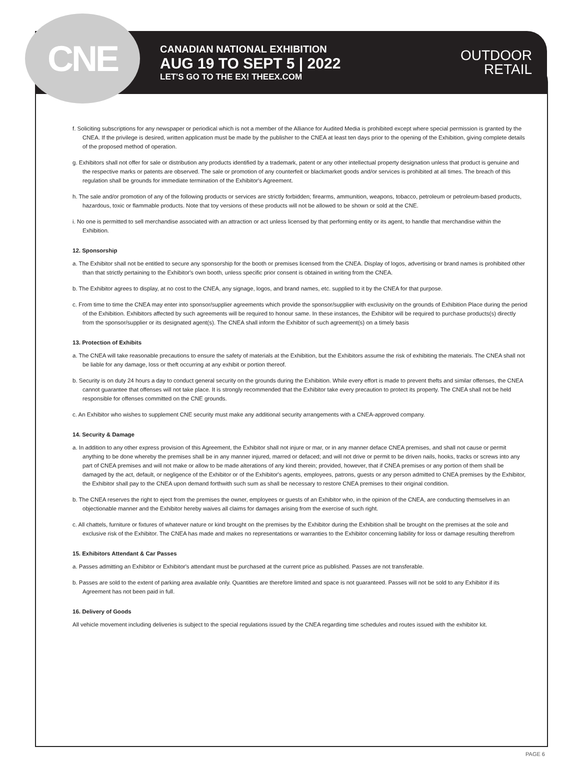CNE
CANADIAN NATIONAL EXHIBITION
AUG 19 TO SEPT 5 | 2022
LET'S GO TO THE EX! THEEX.COM
OUTDOOR
RETAIL
f. Soliciting subscriptions for any newspaper or periodical which is not a member of the Alliance for Audited Media is prohibited except where special permission is granted by the CNEA. If the privilege is desired, written application must be made by the publisher to the CNEA at least ten days prior to the opening of the Exhibition, giving complete details of the proposed method of operation.
g. Exhibitors shall not offer for sale or distribution any products identified by a trademark, patent or any other intellectual property designation unless that product is genuine and the respective marks or patents are observed. The sale or promotion of any counterfeit or blackmarket goods and/or services is prohibited at all times. The breach of this regulation shall be grounds for immediate termination of the Exhibitor's Agreement.
h. The sale and/or promotion of any of the following products or services are strictly forbidden; firearms, ammunition, weapons, tobacco, petroleum or petroleum-based products, hazardous, toxic or flammable products. Note that toy versions of these products will not be allowed to be shown or sold at the CNE.
i. No one is permitted to sell merchandise associated with an attraction or act unless licensed by that performing entity or its agent, to handle that merchandise within the Exhibition.
12. Sponsorship
a. The Exhibitor shall not be entitled to secure any sponsorship for the booth or premises licensed from the CNEA. Display of logos, advertising or brand names is prohibited other than that strictly pertaining to the Exhibitor's own booth, unless specific prior consent is obtained in writing from the CNEA.
b. The Exhibitor agrees to display, at no cost to the CNEA, any signage, logos, and brand names, etc. supplied to it by the CNEA for that purpose.
c. From time to time the CNEA may enter into sponsor/supplier agreements which provide the sponsor/supplier with exclusivity on the grounds of Exhibition Place during the period of the Exhibition. Exhibitors affected by such agreements will be required to honour same. In these instances, the Exhibitor will be required to purchase products(s) directly from the sponsor/supplier or its designated agent(s). The CNEA shall inform the Exhibitor of such agreement(s) on a timely basis
13. Protection of Exhibits
a. The CNEA will take reasonable precautions to ensure the safety of materials at the Exhibition, but the Exhibitors assume the risk of exhibiting the materials. The CNEA shall not be liable for any damage, loss or theft occurring at any exhibit or portion thereof.
b. Security is on duty 24 hours a day to conduct general security on the grounds during the Exhibition. While every effort is made to prevent thefts and similar offenses, the CNEA cannot guarantee that offenses will not take place. It is strongly recommended that the Exhibitor take every precaution to protect its property. The CNEA shall not be held responsible for offenses committed on the CNE grounds.
c. An Exhibitor who wishes to supplement CNE security must make any additional security arrangements with a CNEA-approved company.
14. Security & Damage
a. In addition to any other express provision of this Agreement, the Exhibitor shall not injure or mar, or in any manner deface CNEA premises, and shall not cause or permit anything to be done whereby the premises shall be in any manner injured, marred or defaced; and will not drive or permit to be driven nails, hooks, tracks or screws into any part of CNEA premises and will not make or allow to be made alterations of any kind therein; provided, however, that if CNEA premises or any portion of them shall be damaged by the act, default, or negligence of the Exhibitor or of the Exhibitor's agents, employees, patrons, guests or any person admitted to CNEA premises by the Exhibitor, the Exhibitor shall pay to the CNEA upon demand forthwith such sum as shall be necessary to restore CNEA premises to their original condition.
b. The CNEA reserves the right to eject from the premises the owner, employees or guests of an Exhibitor who, in the opinion of the CNEA, are conducting themselves in an objectionable manner and the Exhibitor hereby waives all claims for damages arising from the exercise of such right.
c. All chattels, furniture or fixtures of whatever nature or kind brought on the premises by the Exhibitor during the Exhibition shall be brought on the premises at the sole and exclusive risk of the Exhibitor. The CNEA has made and makes no representations or warranties to the Exhibitor concerning liability for loss or damage resulting therefrom
15. Exhibitors Attendant & Car Passes
a. Passes admitting an Exhibitor or Exhibitor's attendant must be purchased at the current price as published. Passes are not transferable.
b. Passes are sold to the extent of parking area available only. Quantities are therefore limited and space is not guaranteed. Passes will not be sold to any Exhibitor if its Agreement has not been paid in full.
16. Delivery of Goods
All vehicle movement including deliveries is subject to the special regulations issued by the CNEA regarding time schedules and routes issued with the exhibitor kit.
PAGE 6